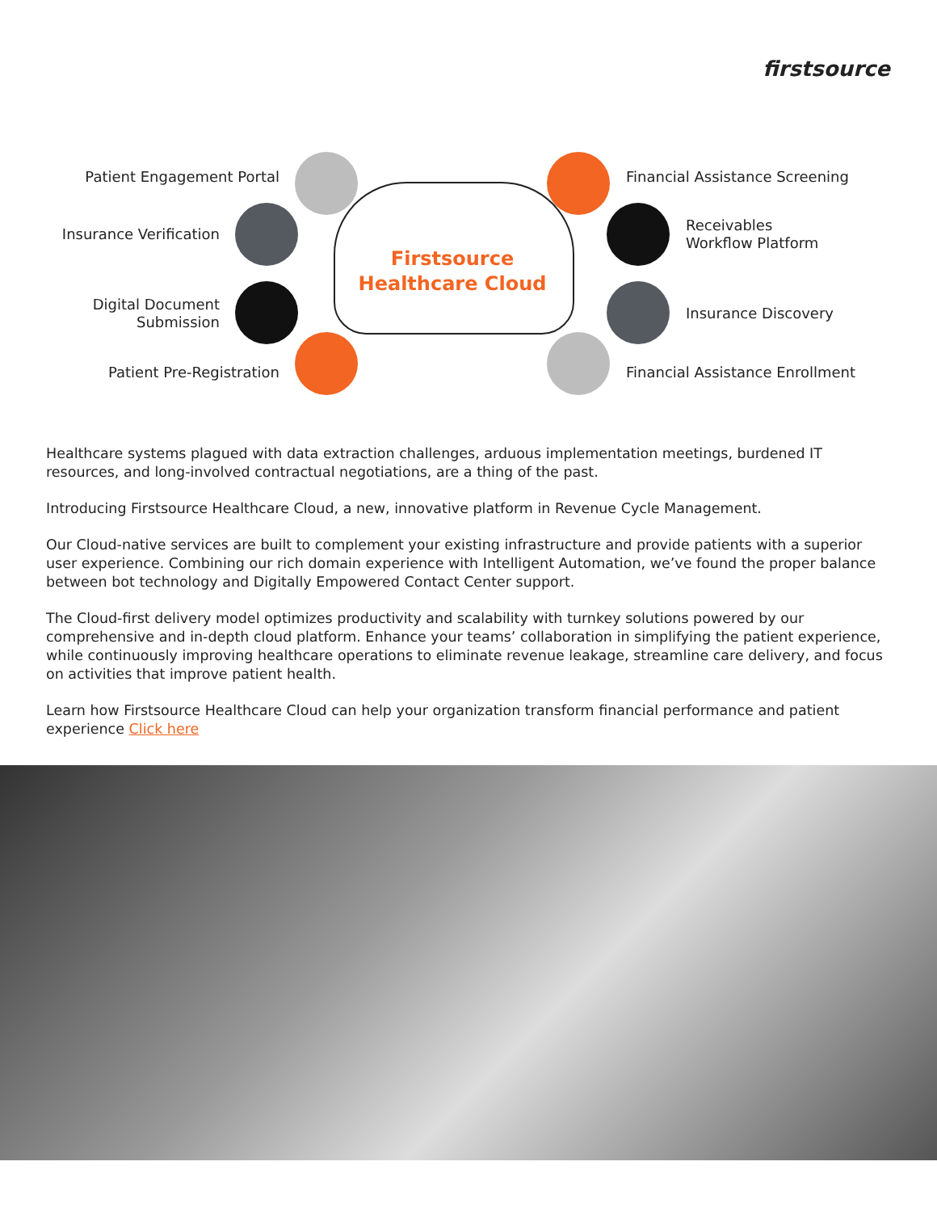firstsource
Firstsource
Healthcare Cloud
Patient Engagement Portal
Insurance Verification
Digital Document
Submission
Patient Pre-Registration
Financial Assistance Screening
Receivables
Workflow Platform
Insurance Discovery
Financial Assistance Enrollment
Healthcare systems plagued with data extraction challenges, arduous implementation meetings, burdened IT resources, and long-involved contractual negotiations, are a thing of the past.
Introducing Firstsource Healthcare Cloud, a new, innovative platform in Revenue Cycle Management.
Our Cloud-native services are built to complement your existing infrastructure and provide patients with a superior user experience. Combining our rich domain experience with Intelligent Automation, we’ve found the proper balance between bot technology and Digitally Empowered Contact Center support.
The Cloud-first delivery model optimizes productivity and scalability with turnkey solutions powered by our comprehensive and in-depth cloud platform. Enhance your teams’ collaboration in simplifying the patient experience, while continuously improving healthcare operations to eliminate revenue leakage, streamline care delivery, and focus on activities that improve patient health.
Learn how Firstsource Healthcare Cloud can help your organization transform financial performance and patient experience Click here